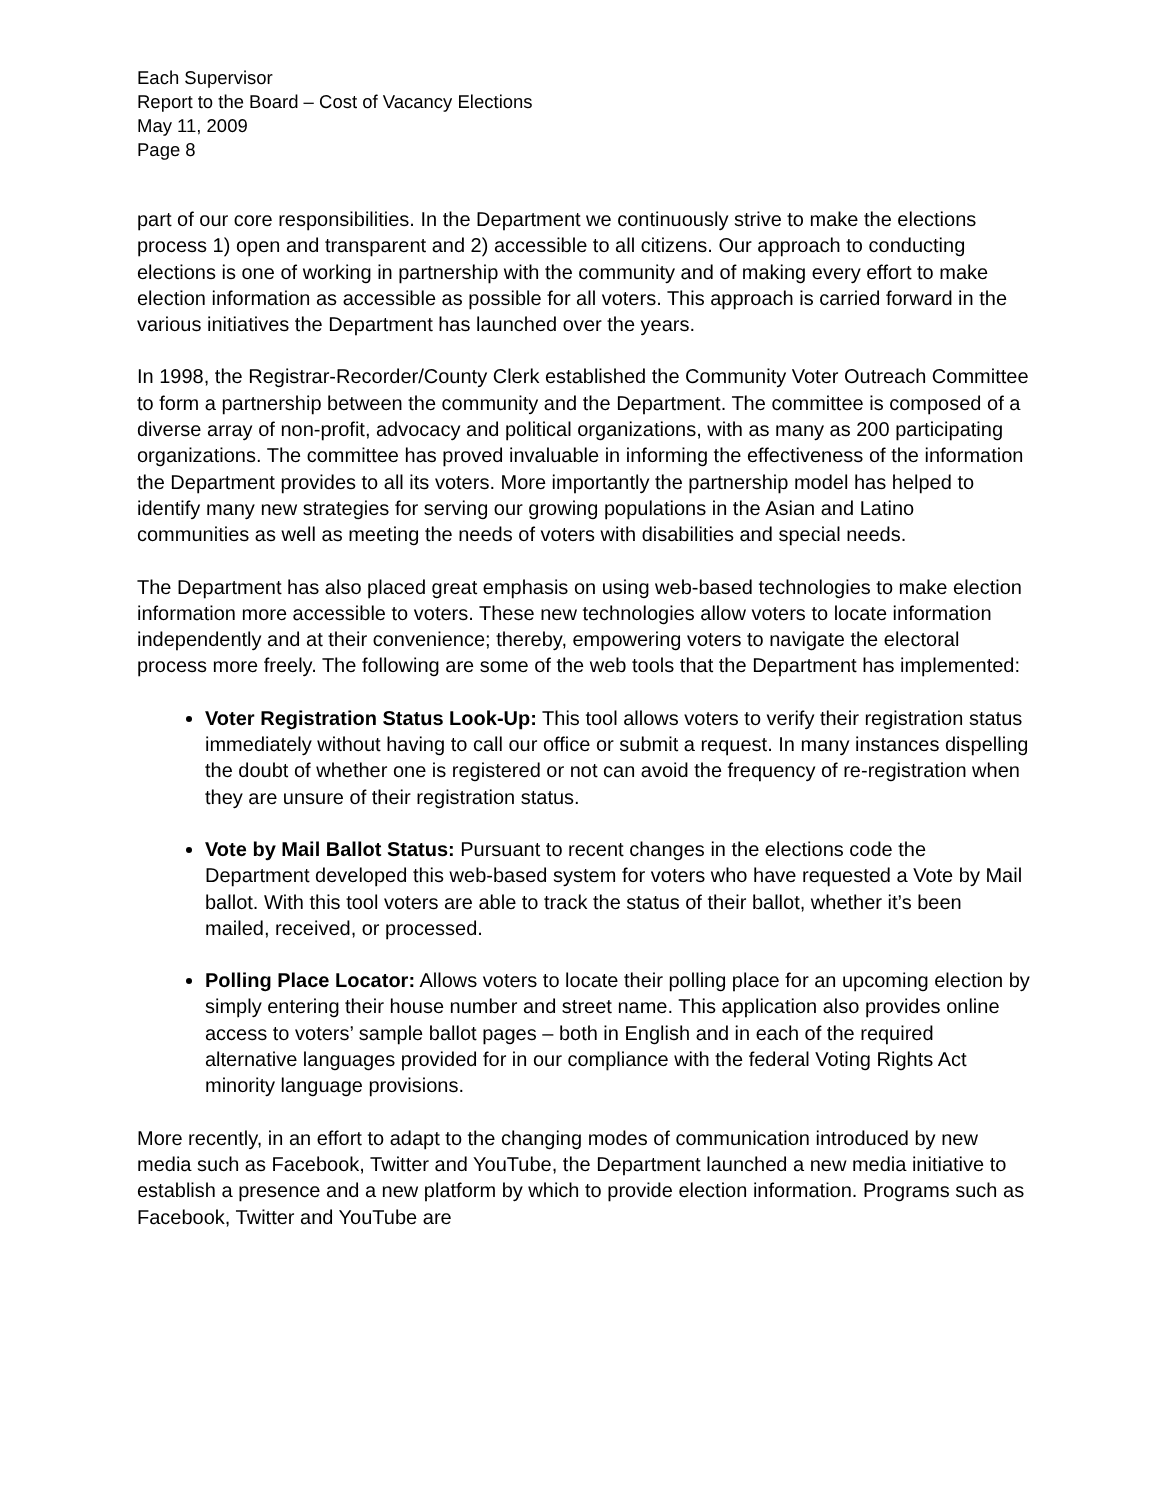Each Supervisor
Report to the Board – Cost of Vacancy Elections
May 11, 2009
Page 8
part of our core responsibilities. In the Department we continuously strive to make the elections process 1) open and transparent and 2) accessible to all citizens. Our approach to conducting elections is one of working in partnership with the community and of making every effort to make election information as accessible as possible for all voters. This approach is carried forward in the various initiatives the Department has launched over the years.
In 1998, the Registrar-Recorder/County Clerk established the Community Voter Outreach Committee to form a partnership between the community and the Department. The committee is composed of a diverse array of non-profit, advocacy and political organizations, with as many as 200 participating organizations. The committee has proved invaluable in informing the effectiveness of the information the Department provides to all its voters. More importantly the partnership model has helped to identify many new strategies for serving our growing populations in the Asian and Latino communities as well as meeting the needs of voters with disabilities and special needs.
The Department has also placed great emphasis on using web-based technologies to make election information more accessible to voters. These new technologies allow voters to locate information independently and at their convenience; thereby, empowering voters to navigate the electoral process more freely. The following are some of the web tools that the Department has implemented:
Voter Registration Status Look-Up: This tool allows voters to verify their registration status immediately without having to call our office or submit a request. In many instances dispelling the doubt of whether one is registered or not can avoid the frequency of re-registration when they are unsure of their registration status.
Vote by Mail Ballot Status: Pursuant to recent changes in the elections code the Department developed this web-based system for voters who have requested a Vote by Mail ballot. With this tool voters are able to track the status of their ballot, whether it’s been mailed, received, or processed.
Polling Place Locator: Allows voters to locate their polling place for an upcoming election by simply entering their house number and street name. This application also provides online access to voters’ sample ballot pages – both in English and in each of the required alternative languages provided for in our compliance with the federal Voting Rights Act minority language provisions.
More recently, in an effort to adapt to the changing modes of communication introduced by new media such as Facebook, Twitter and YouTube, the Department launched a new media initiative to establish a presence and a new platform by which to provide election information. Programs such as Facebook, Twitter and YouTube are